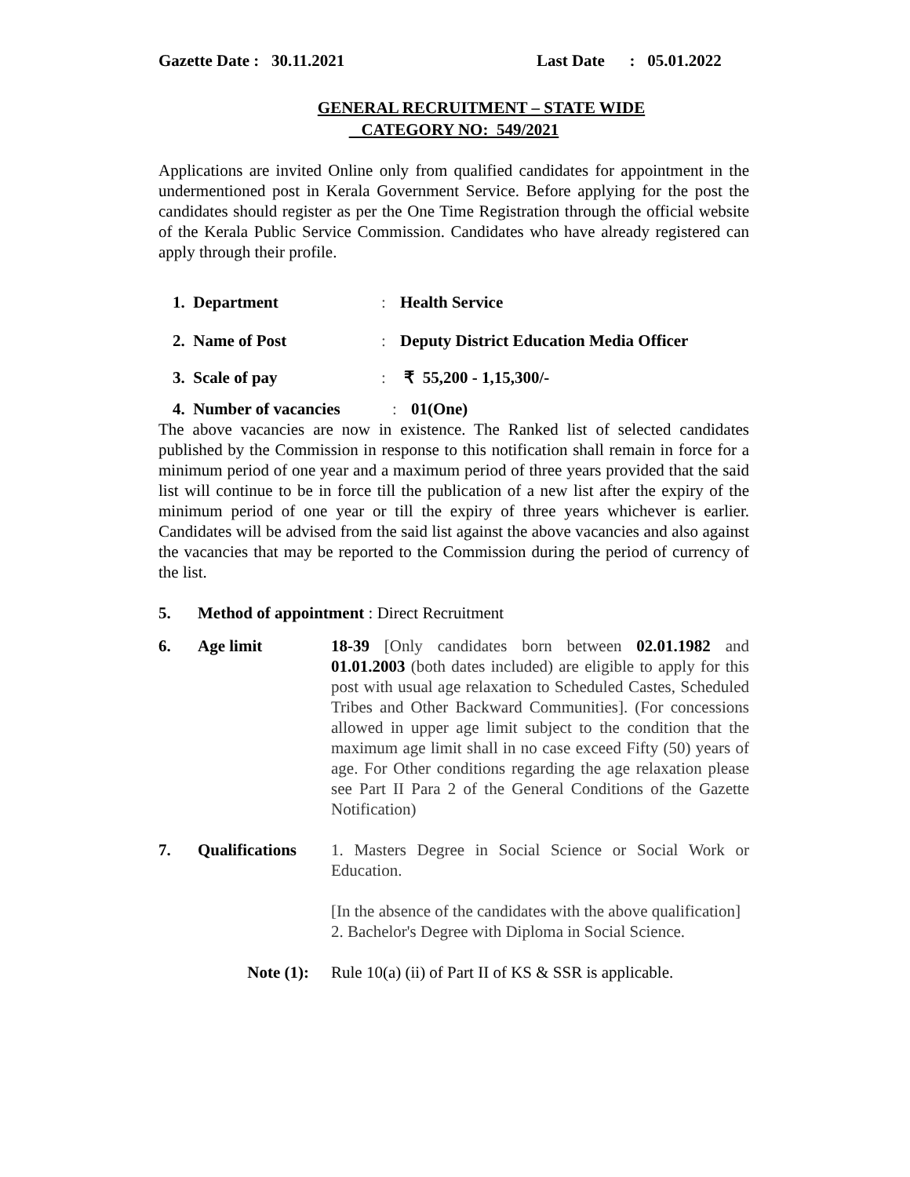Gazette Date : 30.11.2021 Last Date : 05.01.2022
GENERAL RECRUITMENT – STATE WIDE
CATEGORY NO: 549/2021
Applications are invited Online only from qualified candidates for appointment in the undermentioned post in Kerala Government Service. Before applying for the post the candidates should register as per the One Time Registration through the official website of the Kerala Public Service Commission. Candidates who have already registered can apply through their profile.
1. Department : Health Service
2. Name of Post : Deputy District Education Media Officer
3. Scale of pay : ₹ 55,200 - 1,15,300/-
4. Number of vacancies
: 01(One)
The above vacancies are now in existence. The Ranked list of selected candidates published by the Commission in response to this notification shall remain in force for a minimum period of one year and a maximum period of three years provided that the said list will continue to be in force till the publication of a new list after the expiry of the minimum period of one year or till the expiry of three years whichever is earlier. Candidates will be advised from the said list against the above vacancies and also against the vacancies that may be reported to the Commission during the period of currency of the list.
5. Method of appointment : Direct Recruitment
6. Age limit 18-39 [Only candidates born between 02.01.1982 and 01.01.2003 (both dates included) are eligible to apply for this post with usual age relaxation to Scheduled Castes, Scheduled Tribes and Other Backward Communities]. (For concessions allowed in upper age limit subject to the condition that the maximum age limit shall in no case exceed Fifty (50) years of age. For Other conditions regarding the age relaxation please see Part II Para 2 of the General Conditions of the Gazette Notification)
7. Qualifications
1. Masters Degree in Social Science or Social Work or Education.
[In the absence of the candidates with the above qualification]
2. Bachelor's Degree with Diploma in Social Science.
Note (1): Rule 10(a) (ii) of Part II of KS & SSR is applicable.